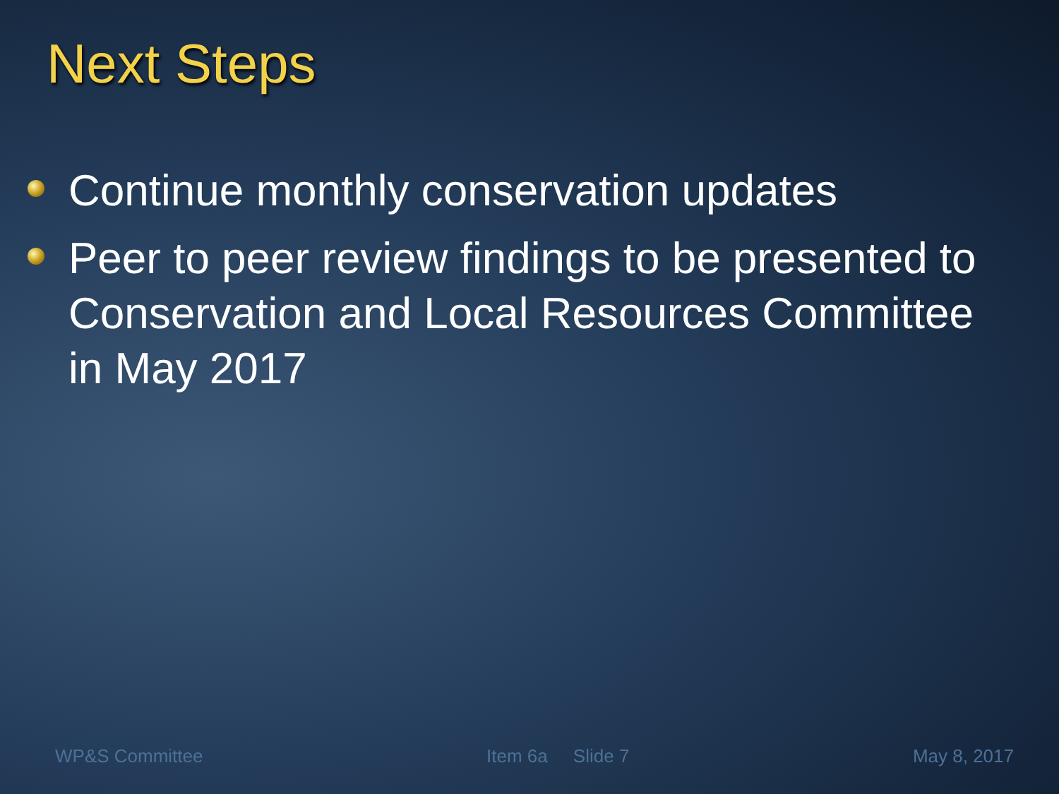Next Steps
Continue monthly conservation updates
Peer to peer review findings to be presented to Conservation and Local Resources Committee in May 2017
WP&S Committee Item 6a Slide 7 May 8, 2017